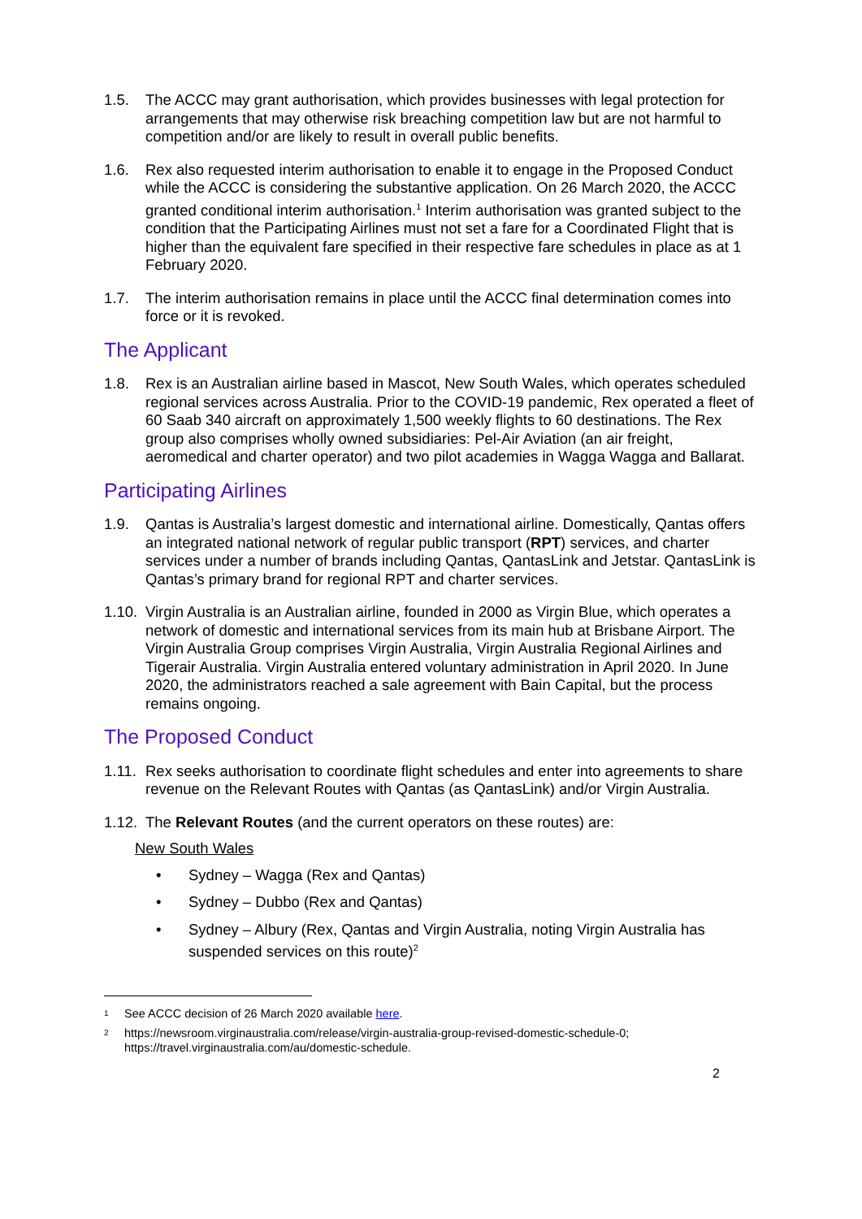1.5. The ACCC may grant authorisation, which provides businesses with legal protection for arrangements that may otherwise risk breaching competition law but are not harmful to competition and/or are likely to result in overall public benefits.
1.6. Rex also requested interim authorisation to enable it to engage in the Proposed Conduct while the ACCC is considering the substantive application. On 26 March 2020, the ACCC granted conditional interim authorisation.<sup>1</sup> Interim authorisation was granted subject to the condition that the Participating Airlines must not set a fare for a Coordinated Flight that is higher than the equivalent fare specified in their respective fare schedules in place as at 1 February 2020.
1.7. The interim authorisation remains in place until the ACCC final determination comes into force or it is revoked.
The Applicant
1.8. Rex is an Australian airline based in Mascot, New South Wales, which operates scheduled regional services across Australia. Prior to the COVID-19 pandemic, Rex operated a fleet of 60 Saab 340 aircraft on approximately 1,500 weekly flights to 60 destinations. The Rex group also comprises wholly owned subsidiaries: Pel-Air Aviation (an air freight, aeromedical and charter operator) and two pilot academies in Wagga Wagga and Ballarat.
Participating Airlines
1.9. Qantas is Australia’s largest domestic and international airline. Domestically, Qantas offers an integrated national network of regular public transport (RPT) services, and charter services under a number of brands including Qantas, QantasLink and Jetstar. QantasLink is Qantas’s primary brand for regional RPT and charter services.
1.10. Virgin Australia is an Australian airline, founded in 2000 as Virgin Blue, which operates a network of domestic and international services from its main hub at Brisbane Airport. The Virgin Australia Group comprises Virgin Australia, Virgin Australia Regional Airlines and Tigerair Australia. Virgin Australia entered voluntary administration in April 2020. In June 2020, the administrators reached a sale agreement with Bain Capital, but the process remains ongoing.
The Proposed Conduct
1.11. Rex seeks authorisation to coordinate flight schedules and enter into agreements to share revenue on the Relevant Routes with Qantas (as QantasLink) and/or Virgin Australia.
1.12. The Relevant Routes (and the current operators on these routes) are:
New South Wales
• Sydney – Wagga (Rex and Qantas)
• Sydney – Dubbo (Rex and Qantas)
• Sydney – Albury (Rex, Qantas and Virgin Australia, noting Virgin Australia has suspended services on this route)<sup>2</sup>
1 See ACCC decision of 26 March 2020 available here.
2 https://newsroom.virginaustralia.com/release/virgin-australia-group-revised-domestic-schedule-0; https://travel.virginaustralia.com/au/domestic-schedule.
2